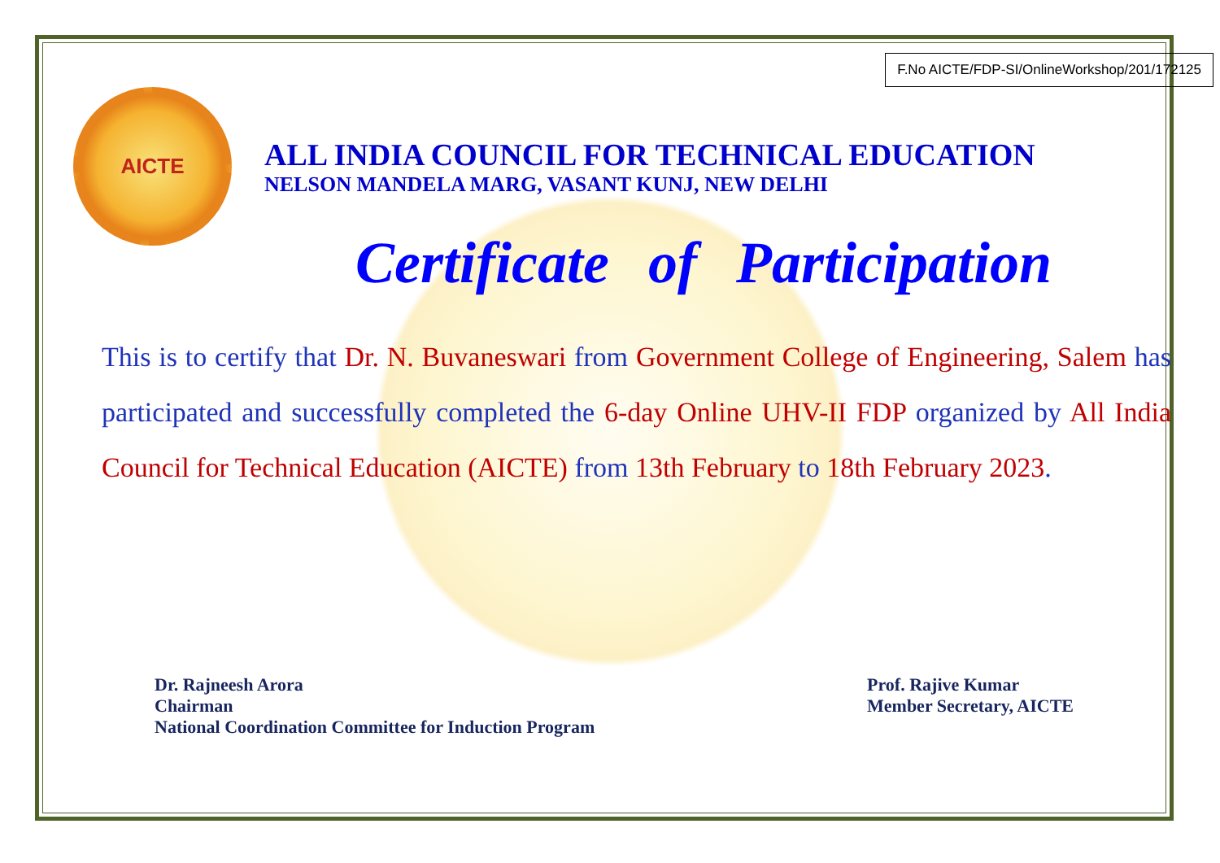F.No AICTE/FDP-SI/OnlineWorkshop/201/172125
AICTE
ALL INDIA COUNCIL FOR TECHNICAL EDUCATION
NELSON MANDELA MARG, VASANT KUNJ, NEW DELHI
Certificate of Participation
This is to certify that Dr. N. Buvaneswari from Government College of Engineering, Salem has participated and successfully completed the 6-day Online UHV-II FDP organized by All India Council for Technical Education (AICTE) from 13th February to 18th February 2023.
Dr. Rajneesh Arora
Chairman
National Coordination Committee for Induction Program
Prof. Rajive Kumar
Member Secretary, AICTE